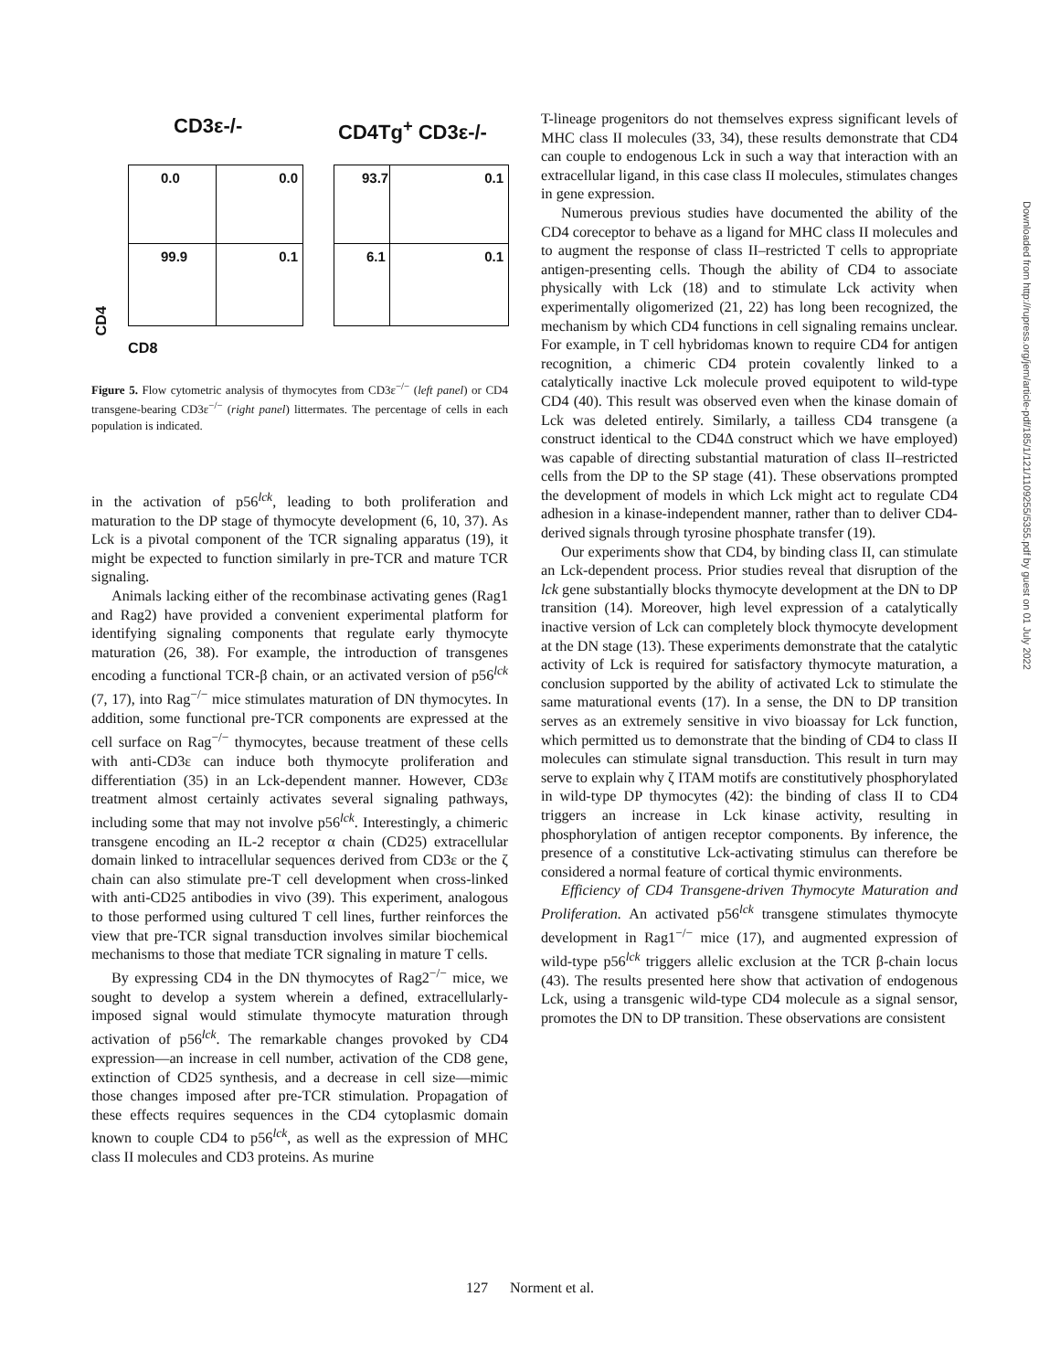CD3ε-/- CD4Tg<sup>+</sup> CD3ε-/-
0.0 0.0
99.9 0.1
93.7 0.1
6.1 0.1
CD4
CD8
Figure 5. Flow cytometric analysis of thymocytes from CD3ε<sup>−/−</sup> (left panel) or CD4 transgene-bearing CD3ε<sup>−/−</sup> (right panel) littermates. The percentage of cells in each population is indicated.
in the activation of p56<sup>lck</sup>, leading to both proliferation and maturation to the DP stage of thymocyte development (6, 10, 37). As Lck is a pivotal component of the TCR signaling apparatus (19), it might be expected to function similarly in pre-TCR and mature TCR signaling.
Animals lacking either of the recombinase activating genes (Rag1 and Rag2) have provided a convenient experimental platform for identifying signaling components that regulate early thymocyte maturation (26, 38). For example, the introduction of transgenes encoding a functional TCR-β chain, or an activated version of p56<sup>lck</sup> (7, 17), into Rag<sup>−/−</sup> mice stimulates maturation of DN thymocytes. In addition, some functional pre-TCR components are expressed at the cell surface on Rag<sup>−/−</sup> thymocytes, because treatment of these cells with anti-CD3ε can induce both thymocyte proliferation and differentiation (35) in an Lck-dependent manner. However, CD3ε treatment almost certainly activates several signaling pathways, including some that may not involve p56<sup>lck</sup>. Interestingly, a chimeric transgene encoding an IL-2 receptor α chain (CD25) extracellular domain linked to intracellular sequences derived from CD3ε or the ζ chain can also stimulate pre-T cell development when cross-linked with anti-CD25 antibodies in vivo (39). This experiment, analogous to those performed using cultured T cell lines, further reinforces the view that pre-TCR signal transduction involves similar biochemical mechanisms to those that mediate TCR signaling in mature T cells.
By expressing CD4 in the DN thymocytes of Rag2<sup>−/−</sup> mice, we sought to develop a system wherein a defined, extracellularly-imposed signal would stimulate thymocyte maturation through activation of p56<sup>lck</sup>. The remarkable changes provoked by CD4 expression—an increase in cell number, activation of the CD8 gene, extinction of CD25 synthesis, and a decrease in cell size—mimic those changes imposed after pre-TCR stimulation. Propagation of these effects requires sequences in the CD4 cytoplasmic domain known to couple CD4 to p56<sup>lck</sup>, as well as the expression of MHC class II molecules and CD3 proteins. As murine
T-lineage progenitors do not themselves express significant levels of MHC class II molecules (33, 34), these results demonstrate that CD4 can couple to endogenous Lck in such a way that interaction with an extracellular ligand, in this case class II molecules, stimulates changes in gene expression.
Numerous previous studies have documented the ability of the CD4 coreceptor to behave as a ligand for MHC class II molecules and to augment the response of class II–restricted T cells to appropriate antigen-presenting cells. Though the ability of CD4 to associate physically with Lck (18) and to stimulate Lck activity when experimentally oligomerized (21, 22) has long been recognized, the mechanism by which CD4 functions in cell signaling remains unclear. For example, in T cell hybridomas known to require CD4 for antigen recognition, a chimeric CD4 protein covalently linked to a catalytically inactive Lck molecule proved equipotent to wild-type CD4 (40). This result was observed even when the kinase domain of Lck was deleted entirely. Similarly, a tailless CD4 transgene (a construct identical to the CD4Δ construct which we have employed) was capable of directing substantial maturation of class II–restricted cells from the DP to the SP stage (41). These observations prompted the development of models in which Lck might act to regulate CD4 adhesion in a kinase-independent manner, rather than to deliver CD4-derived signals through tyrosine phosphate transfer (19).
Our experiments show that CD4, by binding class II, can stimulate an Lck-dependent process. Prior studies reveal that disruption of the lck gene substantially blocks thymocyte development at the DN to DP transition (14). Moreover, high level expression of a catalytically inactive version of Lck can completely block thymocyte development at the DN stage (13). These experiments demonstrate that the catalytic activity of Lck is required for satisfactory thymocyte maturation, a conclusion supported by the ability of activated Lck to stimulate the same maturational events (17). In a sense, the DN to DP transition serves as an extremely sensitive in vivo bioassay for Lck function, which permitted us to demonstrate that the binding of CD4 to class II molecules can stimulate signal transduction. This result in turn may serve to explain why ζ ITAM motifs are constitutively phosphorylated in wild-type DP thymocytes (42): the binding of class II to CD4 triggers an increase in Lck kinase activity, resulting in phosphorylation of antigen receptor components. By inference, the presence of a constitutive Lck-activating stimulus can therefore be considered a normal feature of cortical thymic environments.
Efficiency of CD4 Transgene-driven Thymocyte Maturation and Proliferation. An activated p56<sup>lck</sup> transgene stimulates thymocyte development in Rag1<sup>−/−</sup> mice (17), and augmented expression of wild-type p56<sup>lck</sup> triggers allelic exclusion at the TCR β-chain locus (43). The results presented here show that activation of endogenous Lck, using a transgenic wild-type CD4 molecule as a signal sensor, promotes the DN to DP transition. These observations are consistent
Downloaded from http://rupress.org/jem/article-pdf/185/1/121/1109255/5355.pdf by guest on 01 July 2022
127 Norment et al.